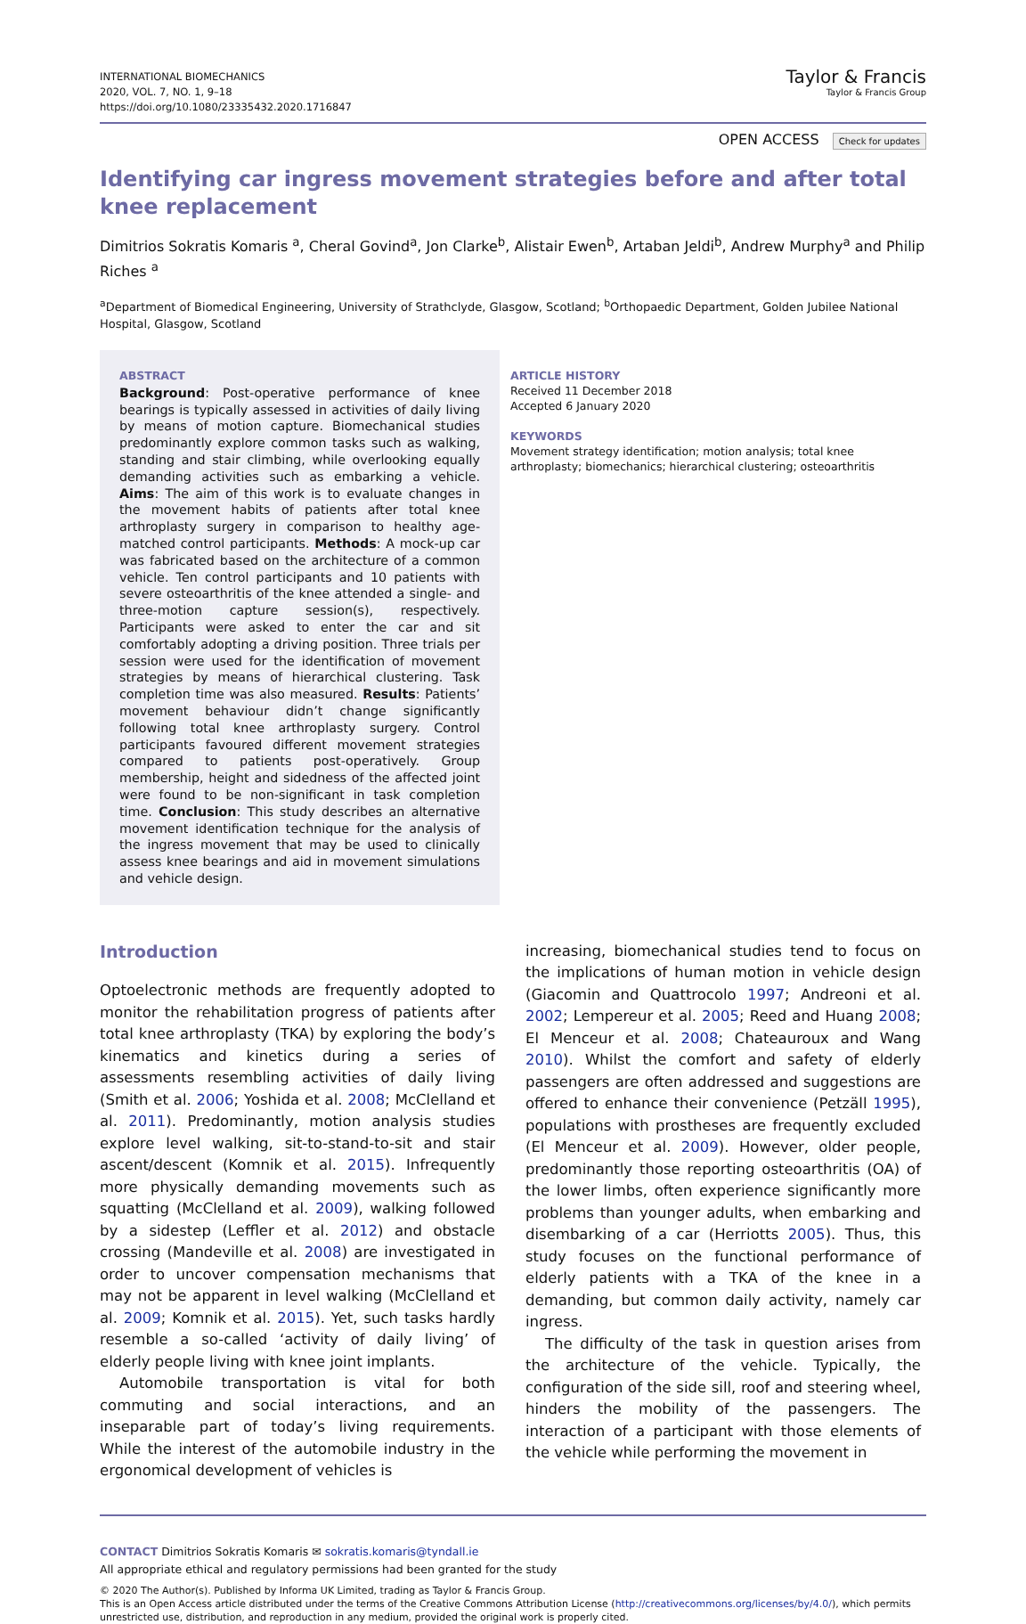INTERNATIONAL BIOMECHANICS
2020, VOL. 7, NO. 1, 9–18
https://doi.org/10.1080/23335432.2020.1716847
Taylor & Francis
Taylor & Francis Group
OPEN ACCESS Check for updates
Identifying car ingress movement strategies before and after total knee replacement
Dimitrios Sokratis Komaris <sup>a</sup>, Cheral Govind<sup>a</sup>, Jon Clarke<sup>b</sup>, Alistair Ewen<sup>b</sup>, Artaban Jeldi<sup>b</sup>, Andrew Murphy<sup>a</sup> and Philip Riches <sup>a</sup>
<sup>a</sup> Department of Biomedical Engineering, University of Strathclyde, Glasgow, Scotland; <sup>b</sup>Orthopaedic Department, Golden Jubilee National Hospital, Glasgow, Scotland
ABSTRACT
Background: Post-operative performance of knee bearings is typically assessed in activities of daily living by means of motion capture. Biomechanical studies predominantly explore common tasks such as walking, standing and stair climbing, while overlooking equally demanding activities such as embarking a vehicle. Aims: The aim of this work is to evaluate changes in the movement habits of patients after total knee arthroplasty surgery in comparison to healthy age-matched control participants. Methods: A mock-up car was fabricated based on the architecture of a common vehicle. Ten control participants and 10 patients with severe osteoarthritis of the knee attended a single- and three-motion capture session(s), respectively. Participants were asked to enter the car and sit comfortably adopting a driving position. Three trials per session were used for the identification of movement strategies by means of hierarchical clustering. Task completion time was also measured. Results: Patients’ movement behaviour didn’t change significantly following total knee arthroplasty surgery. Control participants favoured different movement strategies compared to patients post-operatively. Group membership, height and sidedness of the affected joint were found to be non-significant in task completion time. Conclusion: This study describes an alternative movement identification technique for the analysis of the ingress movement that may be used to clinically assess knee bearings and aid in movement simulations and vehicle design.
ARTICLE HISTORY
Received 11 December 2018
Accepted 6 January 2020
KEYWORDS
Movement strategy identification; motion analysis; total knee arthroplasty; biomechanics; hierarchical clustering; osteoarthritis
Introduction
Optoelectronic methods are frequently adopted to monitor the rehabilitation progress of patients after total knee arthroplasty (TKA) by exploring the body’s kinematics and kinetics during a series of assessments resembling activities of daily living (Smith et al. 2006; Yoshida et al. 2008; McClelland et al. 2011). Predominantly, motion analysis studies explore level walking, sit-to-stand-to-sit and stair ascent/descent (Komnik et al. 2015). Infrequently more physically demanding movements such as squatting (McClelland et al. 2009), walking followed by a sidestep (Leffler et al. 2012) and obstacle crossing (Mandeville et al. 2008) are investigated in order to uncover compensation mechanisms that may not be apparent in level walking (McClelland et al. 2009; Komnik et al. 2015). Yet, such tasks hardly resemble a so-called ‘activity of daily living’ of elderly people living with knee joint implants.
Automobile transportation is vital for both commuting and social interactions, and an inseparable part of today’s living requirements. While the interest of the automobile industry in the ergonomical development of vehicles is
increasing, biomechanical studies tend to focus on the implications of human motion in vehicle design (Giacomin and Quattrocolo 1997; Andreoni et al. 2002; Lempereur et al. 2005; Reed and Huang 2008; El Menceur et al. 2008; Chateauroux and Wang 2010). Whilst the comfort and safety of elderly passengers are often addressed and suggestions are offered to enhance their convenience (Petzäll 1995), populations with prostheses are frequently excluded (El Menceur et al. 2009). However, older people, predominantly those reporting osteoarthritis (OA) of the lower limbs, often experience significantly more problems than younger adults, when embarking and disembarking of a car (Herriotts 2005). Thus, this study focuses on the functional performance of elderly patients with a TKA of the knee in a demanding, but common daily activity, namely car ingress.
The difficulty of the task in question arises from the architecture of the vehicle. Typically, the configuration of the side sill, roof and steering wheel, hinders the mobility of the passengers. The interaction of a participant with those elements of the vehicle while performing the movement in
CONTACT Dimitrios Sokratis Komaris ✉ sokratis.komaris@tyndall.ie
All appropriate ethical and regulatory permissions had been granted for the study
© 2020 The Author(s). Published by Informa UK Limited, trading as Taylor & Francis Group.
This is an Open Access article distributed under the terms of the Creative Commons Attribution License (http://creativecommons.org/licenses/by/4.0/), which permits unrestricted use, distribution, and reproduction in any medium, provided the original work is properly cited.